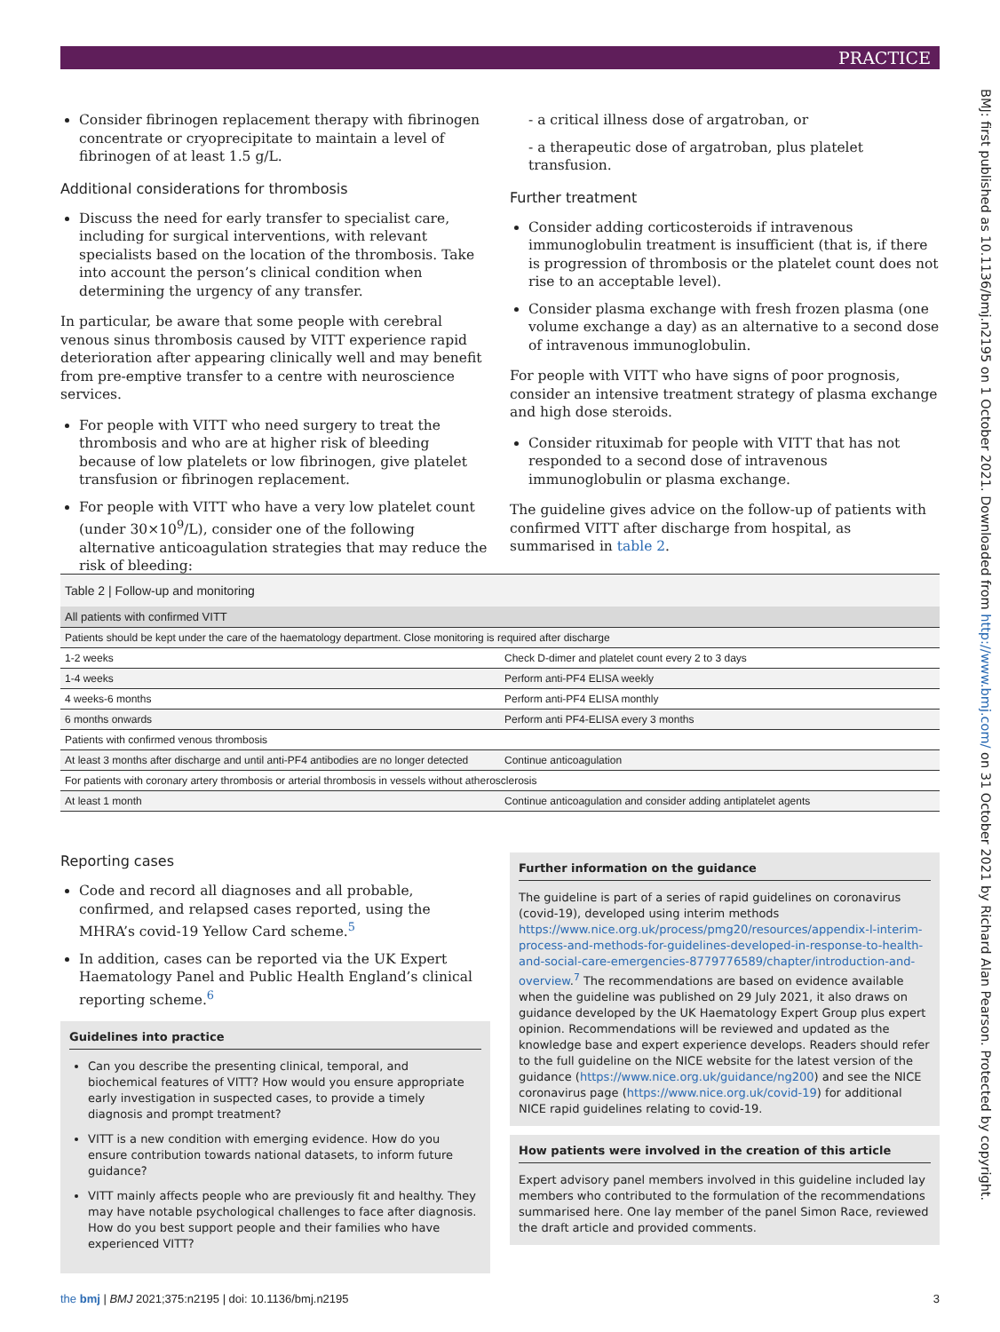PRACTICE
BMJ: first published as 10.1136/bmj.n2195 on 1 October 2021. Downloaded from http://www.bmj.com/ on 31 October 2021 by Richard Alan Pearson. Protected by copyright.
Consider fibrinogen replacement therapy with fibrinogen concentrate or cryoprecipitate to maintain a level of fibrinogen of at least 1.5 g/L.
Additional considerations for thrombosis
Discuss the need for early transfer to specialist care, including for surgical interventions, with relevant specialists based on the location of the thrombosis. Take into account the person’s clinical condition when determining the urgency of any transfer.
In particular, be aware that some people with cerebral venous sinus thrombosis caused by VITT experience rapid deterioration after appearing clinically well and may benefit from pre-emptive transfer to a centre with neuroscience services.
For people with VITT who need surgery to treat the thrombosis and who are at higher risk of bleeding because of low platelets or low fibrinogen, give platelet transfusion or fibrinogen replacement.
For people with VITT who have a very low platelet count (under 30×10<sup>9</sup>/L), consider one of the following alternative anticoagulation strategies that may reduce the risk of bleeding:
- a critical illness dose of argatroban, or
- a therapeutic dose of argatroban, plus platelet transfusion.
Further treatment
Consider adding corticosteroids if intravenous immunoglobulin treatment is insufficient (that is, if there is progression of thrombosis or the platelet count does not rise to an acceptable level).
Consider plasma exchange with fresh frozen plasma (one volume exchange a day) as an alternative to a second dose of intravenous immunoglobulin.
For people with VITT who have signs of poor prognosis, consider an intensive treatment strategy of plasma exchange and high dose steroids.
Consider rituximab for people with VITT that has not responded to a second dose of intravenous immunoglobulin or plasma exchange.
The guideline gives advice on the follow-up of patients with confirmed VITT after discharge from hospital, as summarised in table 2.
Table 2 | Follow-up and monitoring
| All patients with confirmed VITT | |
| Patients should be kept under the care of the haematology department. Close monitoring is required after discharge | |
| 1-2 weeks | Check D-dimer and platelet count every 2 to 3 days |
| 1-4 weeks | Perform anti-PF4 ELISA weekly |
| 4 weeks-6 months | Perform anti-PF4 ELISA monthly |
| 6 months onwards | Perform anti PF4-ELISA every 3 months |
| Patients with confirmed venous thrombosis | |
| At least 3 months after discharge and until anti-PF4 antibodies are no longer detected | Continue anticoagulation |
| For patients with coronary artery thrombosis or arterial thrombosis in vessels without atherosclerosis | |
| At least 1 month | Continue anticoagulation and consider adding antiplatelet agents |
Reporting cases
Code and record all diagnoses and all probable, confirmed, and relapsed cases reported, using the MHRA’s covid-19 Yellow Card scheme.<sup>5</sup>
In addition, cases can be reported via the UK Expert Haematology Panel and Public Health England’s clinical reporting scheme.<sup>6</sup>
Guidelines into practice
Can you describe the presenting clinical, temporal, and biochemical features of VITT? How would you ensure appropriate early investigation in suspected cases, to provide a timely diagnosis and prompt treatment?
VITT is a new condition with emerging evidence. How do you ensure contribution towards national datasets, to inform future guidance?
VITT mainly affects people who are previously fit and healthy. They may have notable psychological challenges to face after diagnosis. How do you best support people and their families who have experienced VITT?
Further information on the guidance
The guideline is part of a series of rapid guidelines on coronavirus (covid-19), developed using interim methods https://www.nice.org.uk/process/pmg20/resources/appendix-l-interim-process-and-methods-for-guidelines-developed-in-response-to-health-and-social-care-emergencies-8779776589/chapter/introduction-and-overview.<sup>7</sup> The recommendations are based on evidence available when the guideline was published on 29 July 2021, it also draws on guidance developed by the UK Haematology Expert Group plus expert opinion. Recommendations will be reviewed and updated as the knowledge base and expert experience develops. Readers should refer to the full guideline on the NICE website for the latest version of the guidance (https://www.nice.org.uk/guidance/ng200) and see the NICE coronavirus page (https://www.nice.org.uk/covid-19) for additional NICE rapid guidelines relating to covid-19.
How patients were involved in the creation of this article
Expert advisory panel members involved in this guideline included lay members who contributed to the formulation of the recommendations summarised here. One lay member of the panel Simon Race, reviewed the draft article and provided comments.
the bmj | BMJ 2021;375:n2195 | doi: 10.1136/bmj.n2195 3